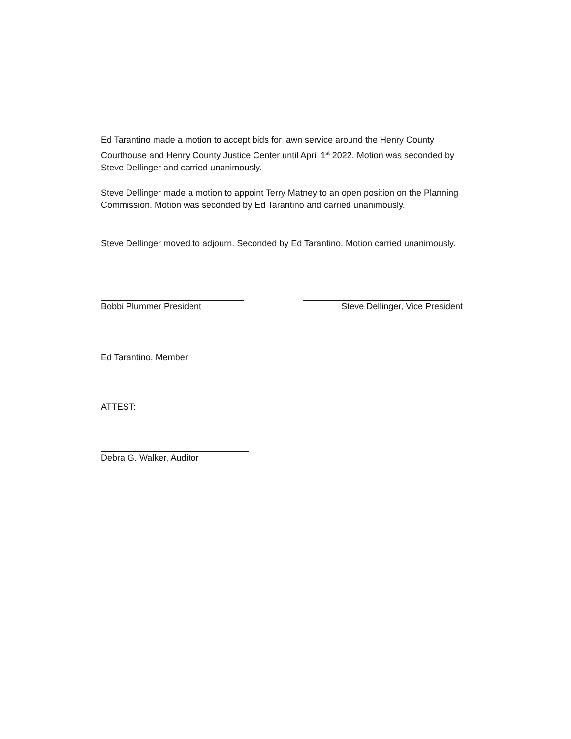Ed Tarantino made a motion to accept bids for lawn service around the Henry County Courthouse and Henry County Justice Center until April 1<sup>st</sup> 2022. Motion was seconded by Steve Dellinger and carried unanimously.
Steve Dellinger made a motion to appoint Terry Matney to an open position on the Planning Commission. Motion was seconded by Ed Tarantino and carried unanimously.
Steve Dellinger moved to adjourn. Seconded by Ed Tarantino. Motion carried unanimously.
Bobbi Plummer President Steve Dellinger, Vice President
Ed Tarantino, Member
ATTEST:
Debra G. Walker, Auditor